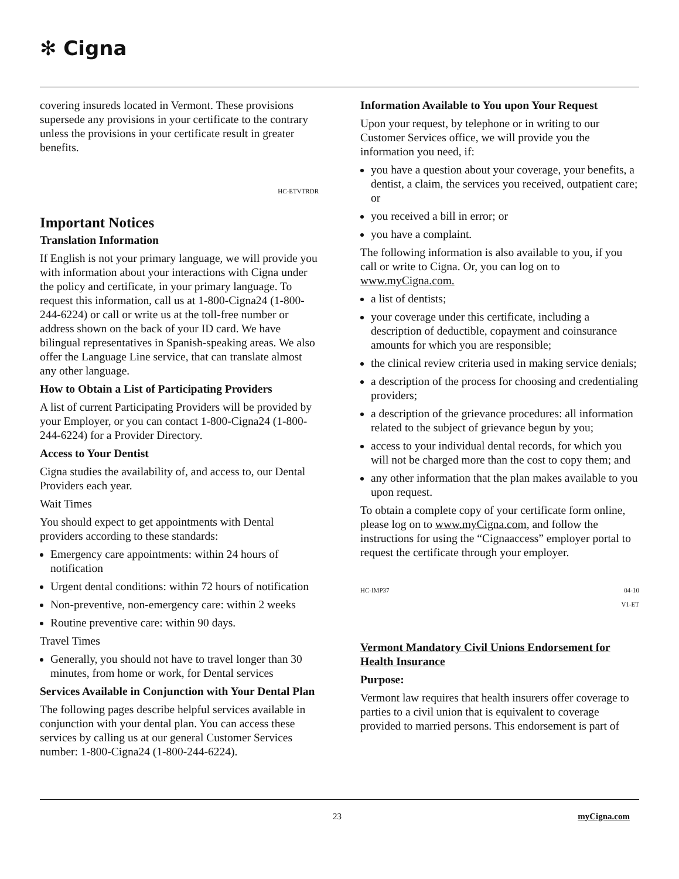✻ Cigna
covering insureds located in Vermont. These provisions supersede any provisions in your certificate to the contrary unless the provisions in your certificate result in greater benefits.
HC-ETVTRDR
Important Notices
Translation Information
If English is not your primary language, we will provide you with information about your interactions with Cigna under the policy and certificate, in your primary language. To request this information, call us at 1-800-Cigna24 (1-800-244-6224) or call or write us at the toll-free number or address shown on the back of your ID card. We have bilingual representatives in Spanish-speaking areas. We also offer the Language Line service, that can translate almost any other language.
How to Obtain a List of Participating Providers
A list of current Participating Providers will be provided by your Employer, or you can contact 1-800-Cigna24 (1-800-244-6224) for a Provider Directory.
Access to Your Dentist
Cigna studies the availability of, and access to, our Dental Providers each year.
Wait Times
You should expect to get appointments with Dental providers according to these standards:
Emergency care appointments: within 24 hours of notification
Urgent dental conditions: within 72 hours of notification
Non-preventive, non-emergency care: within 2 weeks
Routine preventive care: within 90 days.
Travel Times
Generally, you should not have to travel longer than 30 minutes, from home or work, for Dental services
Services Available in Conjunction with Your Dental Plan
The following pages describe helpful services available in conjunction with your dental plan. You can access these services by calling us at our general Customer Services number: 1-800-Cigna24 (1-800-244-6224).
Information Available to You upon Your Request
Upon your request, by telephone or in writing to our Customer Services office, we will provide you the information you need, if:
you have a question about your coverage, your benefits, a dentist, a claim, the services you received, outpatient care; or
you received a bill in error; or
you have a complaint.
The following information is also available to you, if you call or write to Cigna. Or, you can log on to www.myCigna.com.
a list of dentists;
your coverage under this certificate, including a description of deductible, copayment and coinsurance amounts for which you are responsible;
the clinical review criteria used in making service denials;
a description of the process for choosing and credentialing providers;
a description of the grievance procedures: all information related to the subject of grievance begun by you;
access to your individual dental records, for which you will not be charged more than the cost to copy them; and
any other information that the plan makes available to you upon request.
To obtain a complete copy of your certificate form online, please log on to www.myCigna.com, and follow the instructions for using the “Cignaaccess” employer portal to request the certificate through your employer.
HC-IMP37 04-10
V1-ET
Vermont Mandatory Civil Unions Endorsement for Health Insurance
Purpose:
Vermont law requires that health insurers offer coverage to parties to a civil union that is equivalent to coverage provided to married persons. This endorsement is part of
23 myCigna.com